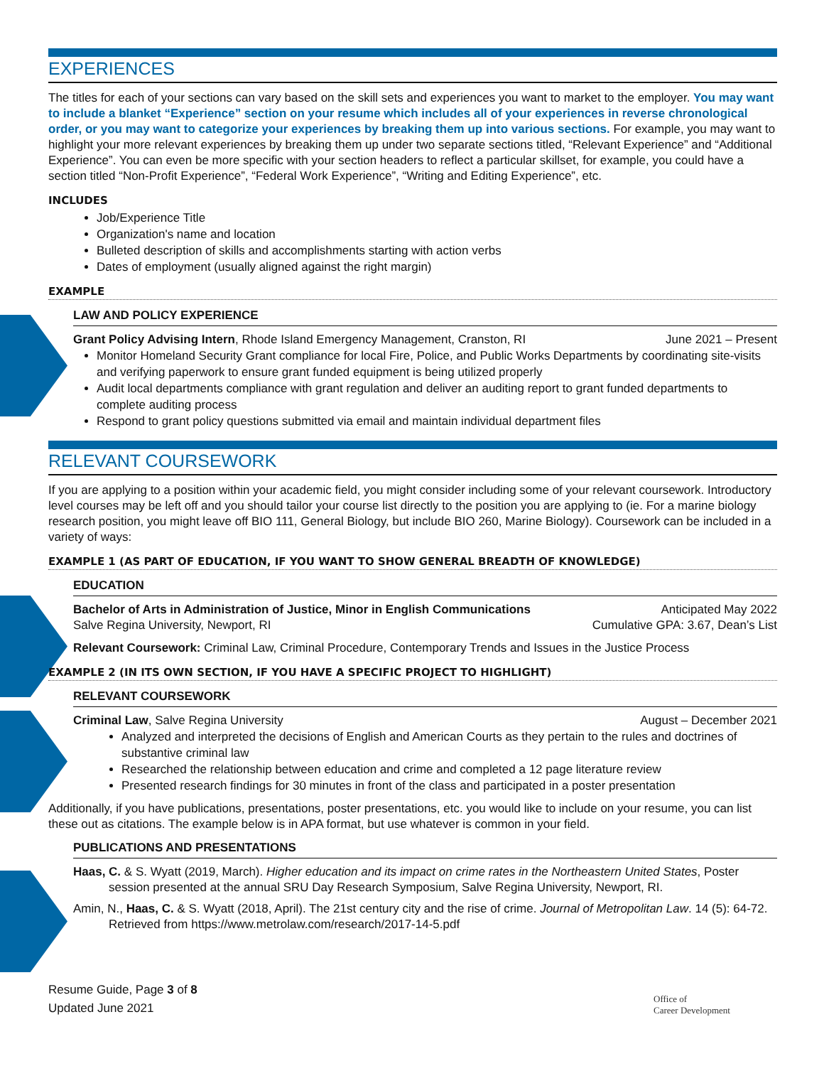EXPERIENCES
The titles for each of your sections can vary based on the skill sets and experiences you want to market to the employer. You may want to include a blanket “Experience” section on your resume which includes all of your experiences in reverse chronological order, or you may want to categorize your experiences by breaking them up into various sections. For example, you may want to highlight your more relevant experiences by breaking them up under two separate sections titled, “Relevant Experience” and “Additional Experience”. You can even be more specific with your section headers to reflect a particular skillset, for example, you could have a section titled “Non-Profit Experience”, “Federal Work Experience”, “Writing and Editing Experience”, etc.
INCLUDES
Job/Experience Title
Organization's name and location
Bulleted description of skills and accomplishments starting with action verbs
Dates of employment (usually aligned against the right margin)
EXAMPLE
LAW AND POLICY EXPERIENCE
Grant Policy Advising Intern, Rhode Island Emergency Management, Cranston, RI June 2021 – Present
Monitor Homeland Security Grant compliance for local Fire, Police, and Public Works Departments by coordinating site-visits and verifying paperwork to ensure grant funded equipment is being utilized properly
Audit local departments compliance with grant regulation and deliver an auditing report to grant funded departments to complete auditing process
Respond to grant policy questions submitted via email and maintain individual department files
RELEVANT COURSEWORK
If you are applying to a position within your academic field, you might consider including some of your relevant coursework. Introductory level courses may be left off and you should tailor your course list directly to the position you are applying to (ie. For a marine biology research position, you might leave off BIO 111, General Biology, but include BIO 260, Marine Biology). Coursework can be included in a variety of ways:
EXAMPLE 1 (AS PART OF EDUCATION, IF YOU WANT TO SHOW GENERAL BREADTH OF KNOWLEDGE)
EDUCATION
Bachelor of Arts in Administration of Justice, Minor in English Communications Anticipated May 2022
Salve Regina University, Newport, RI Cumulative GPA: 3.67, Dean’s List
Relevant Coursework: Criminal Law, Criminal Procedure, Contemporary Trends and Issues in the Justice Process
EXAMPLE 2 (IN ITS OWN SECTION, IF YOU HAVE A SPECIFIC PROJECT TO HIGHLIGHT)
RELEVANT COURSEWORK
Criminal Law, Salve Regina University August – December 2021
Analyzed and interpreted the decisions of English and American Courts as they pertain to the rules and doctrines of substantive criminal law
Researched the relationship between education and crime and completed a 12 page literature review
Presented research findings for 30 minutes in front of the class and participated in a poster presentation
Additionally, if you have publications, presentations, poster presentations, etc. you would like to include on your resume, you can list these out as citations. The example below is in APA format, but use whatever is common in your field.
PUBLICATIONS AND PRESENTATIONS
Haas, C. & S. Wyatt (2019, March). Higher education and its impact on crime rates in the Northeastern United States, Poster session presented at the annual SRU Day Research Symposium, Salve Regina University, Newport, RI.
Amin, N., Haas, C. & S. Wyatt (2018, April). The 21st century city and the rise of crime. Journal of Metropolitan Law. 14 (5): 64-72. Retrieved from https://www.metrolaw.com/research/2017-14-5.pdf
Resume Guide, Page 3 of 8
Updated June 2021
Office of
Career Development